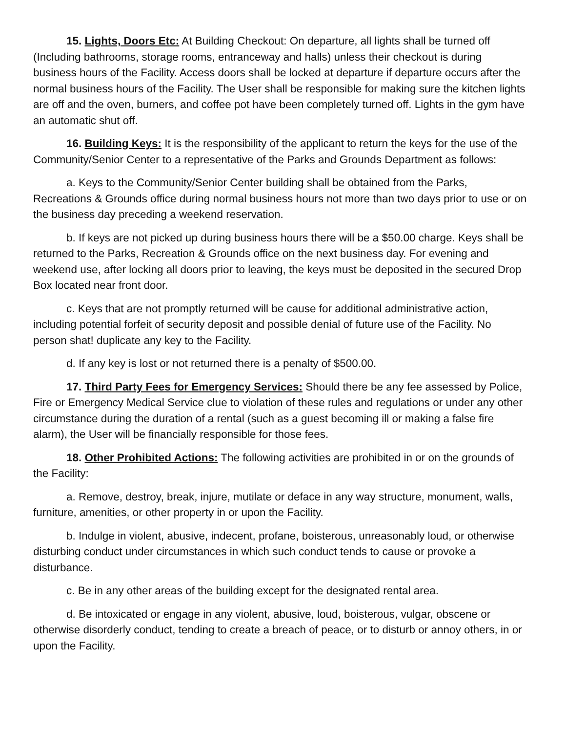15. Lights, Doors Etc: At Building Checkout: On departure, all lights shall be turned off (Including bathrooms, storage rooms, entranceway and halls) unless their checkout is during business hours of the Facility. Access doors shall be locked at departure if departure occurs after the normal business hours of the Facility. The User shall be responsible for making sure the kitchen lights are off and the oven, burners, and coffee pot have been completely turned off. Lights in the gym have an automatic shut off.
16. Building Keys: It is the responsibility of the applicant to return the keys for the use of the Community/Senior Center to a representative of the Parks and Grounds Department as follows:
a. Keys to the Community/Senior Center building shall be obtained from the Parks, Recreations & Grounds office during normal business hours not more than two days prior to use or on the business day preceding a weekend reservation.
b. If keys are not picked up during business hours there will be a $50.00 charge. Keys shall be returned to the Parks, Recreation & Grounds office on the next business day. For evening and weekend use, after locking all doors prior to leaving, the keys must be deposited in the secured Drop Box located near front door.
c. Keys that are not promptly returned will be cause for additional administrative action, including potential forfeit of security deposit and possible denial of future use of the Facility. No person shat! duplicate any key to the Facility.
d. If any key is lost or not returned there is a penalty of $500.00.
17. Third Party Fees for Emergency Services: Should there be any fee assessed by Police, Fire or Emergency Medical Service clue to violation of these rules and regulations or under any other circumstance during the duration of a rental (such as a guest becoming ill or making a false fire alarm), the User will be financially responsible for those fees.
18. Other Prohibited Actions: The following activities are prohibited in or on the grounds of the Facility:
a. Remove, destroy, break, injure, mutilate or deface in any way structure, monument, walls, furniture, amenities, or other property in or upon the Facility.
b. Indulge in violent, abusive, indecent, profane, boisterous, unreasonably loud, or otherwise disturbing conduct under circumstances in which such conduct tends to cause or provoke a disturbance.
c. Be in any other areas of the building except for the designated rental area.
d. Be intoxicated or engage in any violent, abusive, loud, boisterous, vulgar, obscene or otherwise disorderly conduct, tending to create a breach of peace, or to disturb or annoy others, in or upon the Facility.